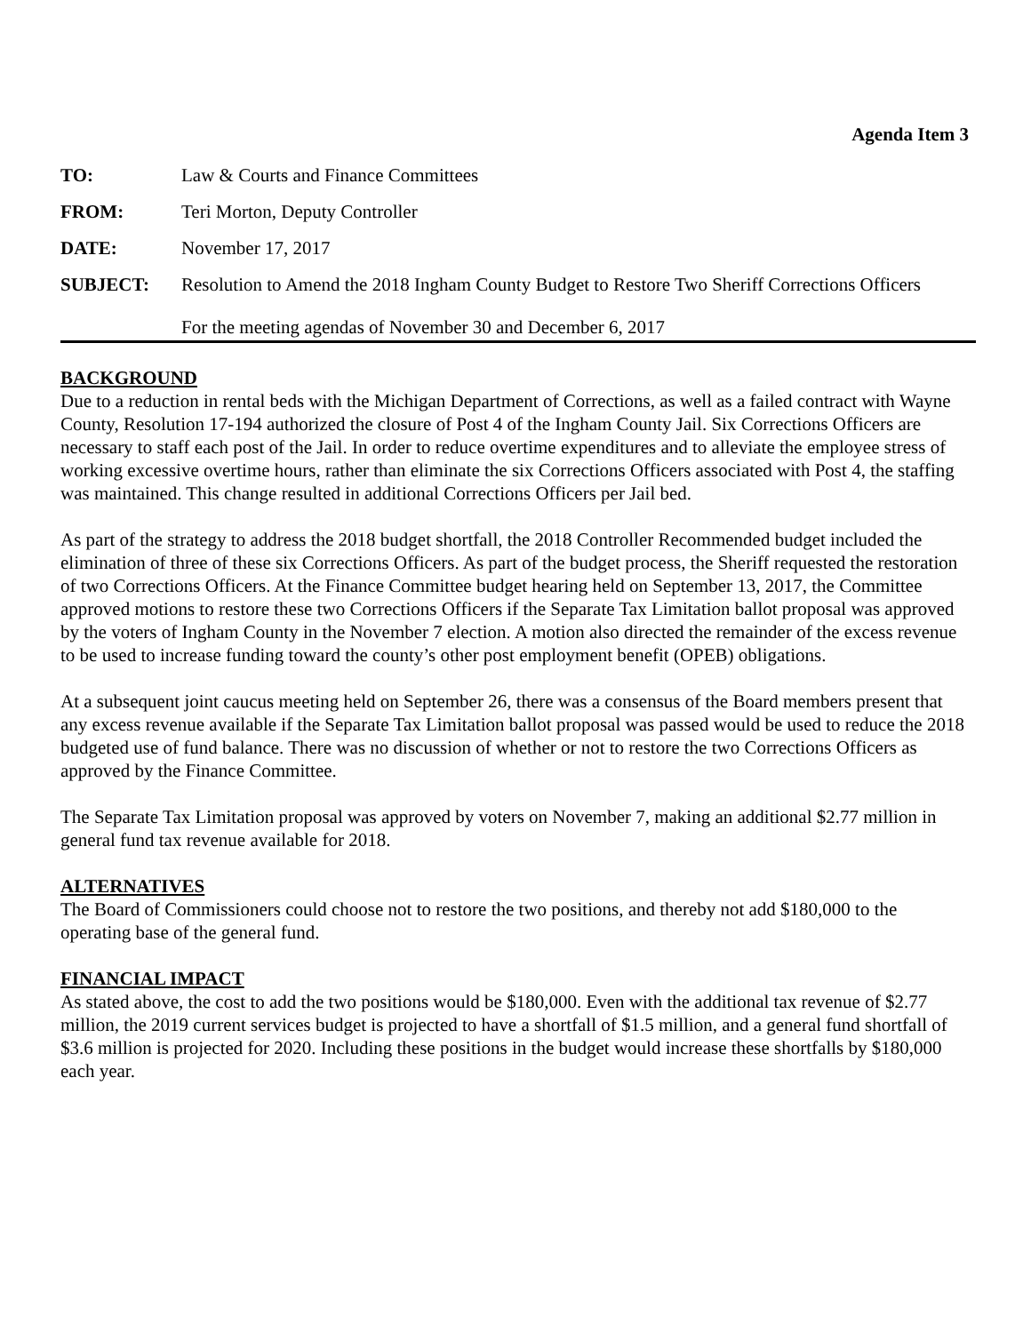Agenda Item 3
TO: Law & Courts and Finance Committees
FROM: Teri Morton, Deputy Controller
DATE: November 17, 2017
SUBJECT: Resolution to Amend the 2018 Ingham County Budget to Restore Two Sheriff Corrections Officers
For the meeting agendas of November 30 and December 6, 2017
BACKGROUND
Due to a reduction in rental beds with the Michigan Department of Corrections, as well as a failed contract with Wayne County, Resolution 17-194 authorized the closure of Post 4 of the Ingham County Jail. Six Corrections Officers are necessary to staff each post of the Jail. In order to reduce overtime expenditures and to alleviate the employee stress of working excessive overtime hours, rather than eliminate the six Corrections Officers associated with Post 4, the staffing was maintained. This change resulted in additional Corrections Officers per Jail bed.
As part of the strategy to address the 2018 budget shortfall, the 2018 Controller Recommended budget included the elimination of three of these six Corrections Officers. As part of the budget process, the Sheriff requested the restoration of two Corrections Officers. At the Finance Committee budget hearing held on September 13, 2017, the Committee approved motions to restore these two Corrections Officers if the Separate Tax Limitation ballot proposal was approved by the voters of Ingham County in the November 7 election. A motion also directed the remainder of the excess revenue to be used to increase funding toward the county’s other post employment benefit (OPEB) obligations.
At a subsequent joint caucus meeting held on September 26, there was a consensus of the Board members present that any excess revenue available if the Separate Tax Limitation ballot proposal was passed would be used to reduce the 2018 budgeted use of fund balance. There was no discussion of whether or not to restore the two Corrections Officers as approved by the Finance Committee.
The Separate Tax Limitation proposal was approved by voters on November 7, making an additional $2.77 million in general fund tax revenue available for 2018.
ALTERNATIVES
The Board of Commissioners could choose not to restore the two positions, and thereby not add $180,000 to the operating base of the general fund.
FINANCIAL IMPACT
As stated above, the cost to add the two positions would be $180,000. Even with the additional tax revenue of $2.77 million, the 2019 current services budget is projected to have a shortfall of $1.5 million, and a general fund shortfall of $3.6 million is projected for 2020. Including these positions in the budget would increase these shortfalls by $180,000 each year.